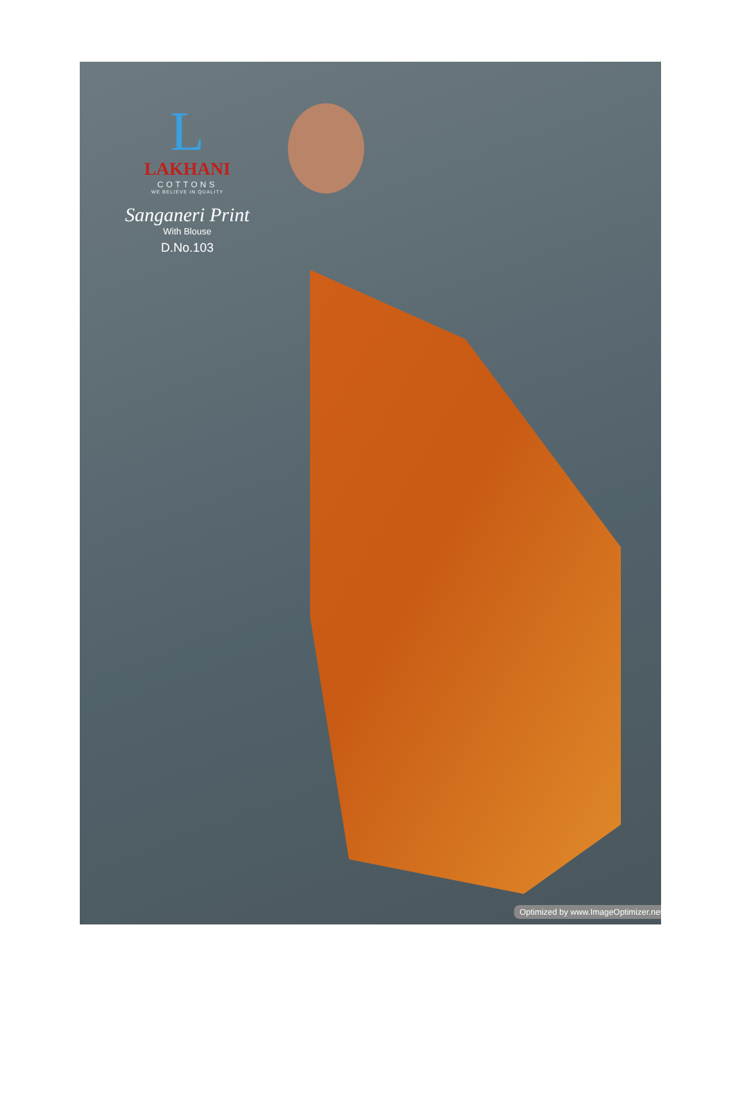L
LAKHANI
COTTONS
WE BELIEVE IN QUALITY
Sanganeri Print
With Blouse
D.No.103
Optimized by www.ImageOptimizer.net